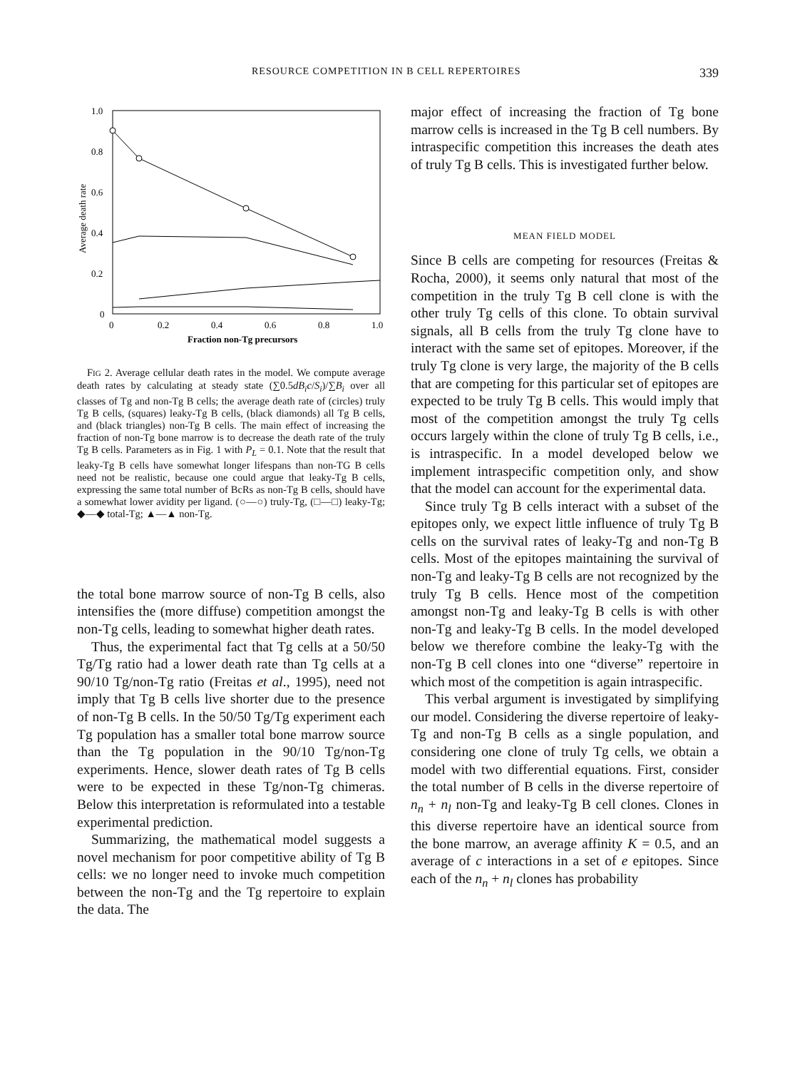RESOURCE COMPETITION IN B CELL REPERTOIRES 339
1.0
0.8
0.6
0.4
0.2
0
0
0.2
0.4
0.6
0.8
1.0
Fraction non-Tg precursors
Average death rate
FIG 2. Average cellular death rates in the model. We compute average death rates by calculating at steady state (∑0.5dB<sub>i</sub>c/S<sub>i</sub>)/∑B<sub>i</sub> over all classes of Tg and non-Tg B cells; the average death rate of (circles) truly Tg B cells, (squares) leaky-Tg B cells, (black diamonds) all Tg B cells, and (black triangles) non-Tg B cells. The main effect of increasing the fraction of non-Tg bone marrow is to decrease the death rate of the truly Tg B cells. Parameters as in Fig. 1 with P<sub>L</sub> = 0.1. Note that the result that leaky-Tg B cells have somewhat longer lifespans than non-TG B cells need not be realistic, because one could argue that leaky-Tg B cells, expressing the same total number of BcRs as non-Tg B cells, should have a somewhat lower avidity per ligand. (○—○) truly-Tg, (□—□) leaky-Tg; ◆—◆ total-Tg; ▲—▲ non-Tg.
the total bone marrow source of non-Tg B cells, also intensifies the (more diffuse) competition amongst the non-Tg cells, leading to somewhat higher death rates.
Thus, the experimental fact that Tg cells at a 50/50 Tg/Tg ratio had a lower death rate than Tg cells at a 90/10 Tg/non-Tg ratio (Freitas et al., 1995), need not imply that Tg B cells live shorter due to the presence of non-Tg B cells. In the 50/50 Tg/Tg experiment each Tg population has a smaller total bone marrow source than the Tg population in the 90/10 Tg/non-Tg experiments. Hence, slower death rates of Tg B cells were to be expected in these Tg/non-Tg chimeras. Below this interpretation is reformulated into a testable experimental prediction.
Summarizing, the mathematical model suggests a novel mechanism for poor competitive ability of Tg B cells: we no longer need to invoke much competition between the non-Tg and the Tg repertoire to explain the data. The
major effect of increasing the fraction of Tg bone marrow cells is increased in the Tg B cell numbers. By intraspecific competition this increases the death ates of truly Tg B cells. This is investigated further below.
MEAN FIELD MODEL
Since B cells are competing for resources (Freitas & Rocha, 2000), it seems only natural that most of the competition in the truly Tg B cell clone is with the other truly Tg cells of this clone. To obtain survival signals, all B cells from the truly Tg clone have to interact with the same set of epitopes. Moreover, if the truly Tg clone is very large, the majority of the B cells that are competing for this particular set of epitopes are expected to be truly Tg B cells. This would imply that most of the competition amongst the truly Tg cells occurs largely within the clone of truly Tg B cells, i.e., is intraspecific. In a model developed below we implement intraspecific competition only, and show that the model can account for the experimental data.
Since truly Tg B cells interact with a subset of the epitopes only, we expect little influence of truly Tg B cells on the survival rates of leaky-Tg and non-Tg B cells. Most of the epitopes maintaining the survival of non-Tg and leaky-Tg B cells are not recognized by the truly Tg B cells. Hence most of the competition amongst non-Tg and leaky-Tg B cells is with other non-Tg and leaky-Tg B cells. In the model developed below we therefore combine the leaky-Tg with the non-Tg B cell clones into one “diverse” repertoire in which most of the competition is again intraspecific.
This verbal argument is investigated by simplifying our model. Considering the diverse repertoire of leaky-Tg and non-Tg B cells as a single population, and considering one clone of truly Tg cells, we obtain a model with two differential equations. First, consider the total number of B cells in the diverse repertoire of n<sub>n</sub> + n<sub>l</sub> non-Tg and leaky-Tg B cell clones. Clones in this diverse repertoire have an identical source from the bone marrow, an average affinity K = 0.5, and an average of c interactions in a set of e epitopes. Since each of the n<sub>n</sub> + n<sub>l</sub> clones has probability